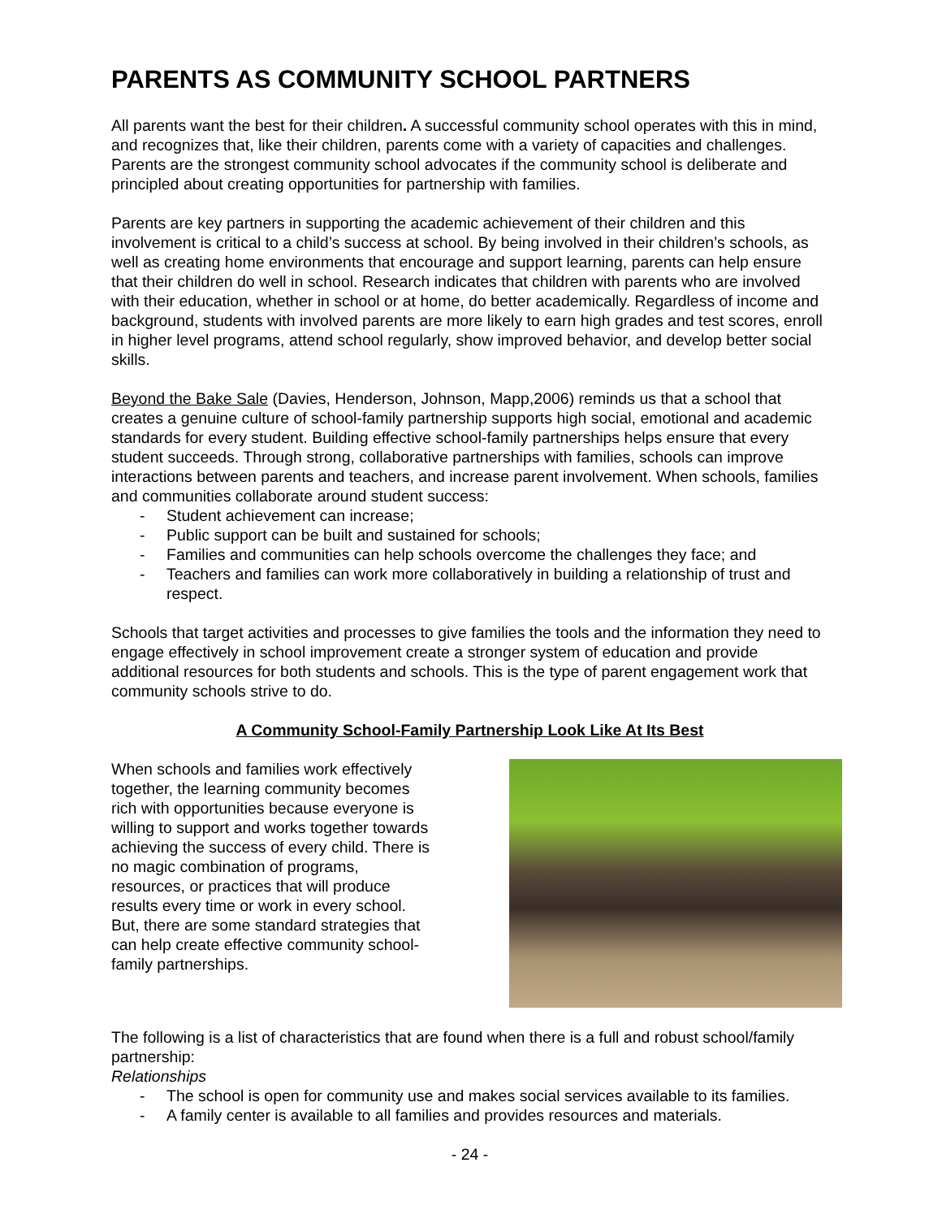PARENTS AS COMMUNITY SCHOOL PARTNERS
All parents want the best for their children. A successful community school operates with this in mind, and recognizes that, like their children, parents come with a variety of capacities and challenges. Parents are the strongest community school advocates if the community school is deliberate and principled about creating opportunities for partnership with families.
Parents are key partners in supporting the academic achievement of their children and this involvement is critical to a child’s success at school. By being involved in their children’s schools, as well as creating home environments that encourage and support learning, parents can help ensure that their children do well in school. Research indicates that children with parents who are involved with their education, whether in school or at home, do better academically. Regardless of income and background, students with involved parents are more likely to earn high grades and test scores, enroll in higher level programs, attend school regularly, show improved behavior, and develop better social skills.
Beyond the Bake Sale (Davies, Henderson, Johnson, Mapp,2006) reminds us that a school that creates a genuine culture of school-family partnership supports high social, emotional and academic standards for every student. Building effective school-family partnerships helps ensure that every student succeeds. Through strong, collaborative partnerships with families, schools can improve interactions between parents and teachers, and increase parent involvement. When schools, families and communities collaborate around student success:
- Student achievement can increase;
- Public support can be built and sustained for schools;
- Families and communities can help schools overcome the challenges they face; and
- Teachers and families can work more collaboratively in building a relationship of trust and respect.
Schools that target activities and processes to give families the tools and the information they need to engage effectively in school improvement create a stronger system of education and provide additional resources for both students and schools. This is the type of parent engagement work that community schools strive to do.
A Community School-Family Partnership Look Like At Its Best
When schools and families work effectively together, the learning community becomes rich with opportunities because everyone is willing to support and works together towards achieving the success of every child. There is no magic combination of programs, resources, or practices that will produce results every time or work in every school. But, there are some standard strategies that can help create effective community school-family partnerships.
The following is a list of characteristics that are found when there is a full and robust school/family partnership:
Relationships
- The school is open for community use and makes social services available to its families.
- A family center is available to all families and provides resources and materials.
- 24 -